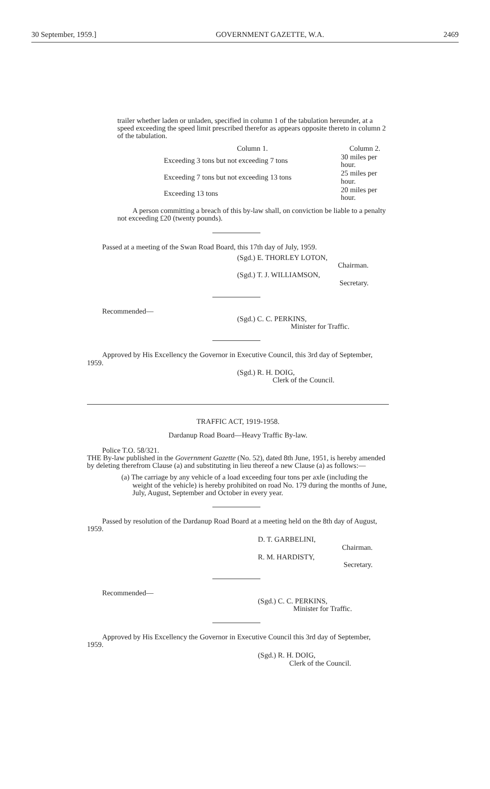30 September, 1959.] GOVERNMENT GAZETTE, W.A. 2469
trailer whether laden or unladen, specified in column 1 of the tabulation hereunder, at a speed exceeding the speed limit prescribed therefor as appears opposite thereto in column 2 of the tabulation.
| Column 1. | Column 2. |
| Exceeding 3 tons but not exceeding 7 tons | 30 miles per hour. |
| Exceeding 7 tons but not exceeding 13 tons | 25 miles per hour. |
| Exceeding 13 tons | 20 miles per hour. |
A person committing a breach of this by-law shall, on conviction be liable to a penalty not exceeding £20 (twenty pounds).
Passed at a meeting of the Swan Road Board, this 17th day of July, 1959.
(Sgd.) E. THORLEY LOTON,
Chairman.
(Sgd.) T. J. WILLIAMSON,
Secretary.
Recommended—
(Sgd.) C. C. PERKINS,
Minister for Traffic.
Approved by His Excellency the Governor in Executive Council, this 3rd day of September, 1959.
(Sgd.) R. H. DOIG,
Clerk of the Council.
TRAFFIC ACT, 1919-1958.
Dardanup Road Board—Heavy Traffic By-law.
Police T.O. 58/321.
THE By-law published in the Government Gazette (No. 52), dated 8th June, 1951, is hereby amended by deleting therefrom Clause (a) and substituting in lieu thereof a new Clause (a) as follows:—
(a) The carriage by any vehicle of a load exceeding four tons per axle (including the weight of the vehicle) is hereby prohibited on road No. 179 during the months of June, July, August, September and October in every year.
Passed by resolution of the Dardanup Road Board at a meeting held on the 8th day of August, 1959.
D. T. GARBELINI,
Chairman.
R. M. HARDISTY,
Secretary.
Recommended—
(Sgd.) C. C. PERKINS,
Minister for Traffic.
Approved by His Excellency the Governor in Executive Council this 3rd day of September, 1959.
(Sgd.) R. H. DOIG,
Clerk of the Council.